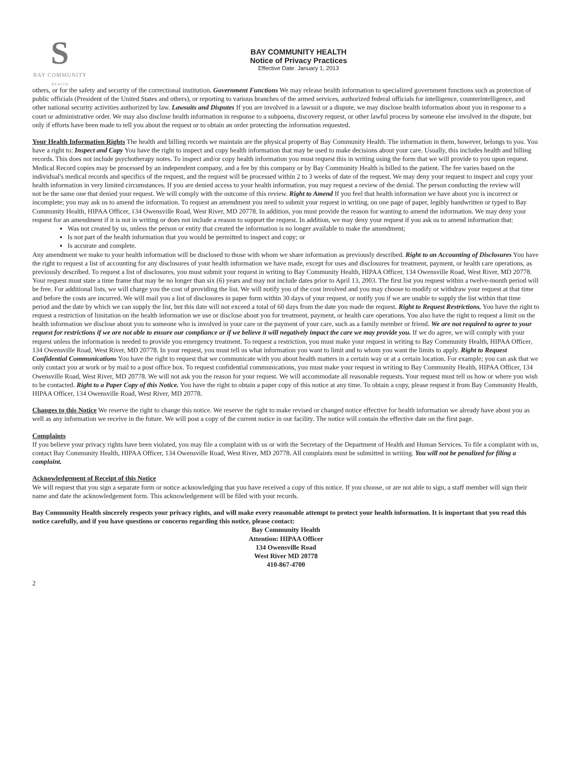S
BAY COMMUNITY
HEALTH
BAY COMMUNITY HEALTH
Notice of Privacy Practices
Effective Date: January 1, 2013
others, or for the safety and security of the correctional institution. Government Functions We may release health information to specialized government functions such as protection of public officials (President of the United States and others), or reporting to various branches of the armed services, authorized federal officials for intelligence, counterintelligence, and other national security activities authorized by law. Lawsuits and Disputes If you are involved in a lawsuit or a dispute, we may disclose health information about you in response to a court or administrative order. We may also disclose health information in response to a subpoena, discovery request, or other lawful process by someone else involved in the dispute, but only if efforts have been made to tell you about the request or to obtain an order protecting the information requested.
Your Health Information Rights The health and billing records we maintain are the physical property of Bay Community Health. The information in them, however, belongs to you. You have a right to: Inspect and Copy You have the right to inspect and copy health information that may be used to make decisions about your care. Usually, this includes health and billing records. This does not include psychotherapy notes. To inspect and/or copy health information you must request this in writing using the form that we will provide to you upon request. Medical Record copies may be processed by an independent company, and a fee by this company or by Bay Community Health is billed to the patient. The fee varies based on the individual's medical records and specifics of the request, and the request will be processed within 2 to 3 weeks of date of the request. We may deny your request to inspect and copy your health information in very limited circumstances. If you are denied access to your health information, you may request a review of the denial. The person conducting the review will
not be the same one that denied your request. We will comply with the outcome of this review. Right to Amend If you feel that health information we have about you is incorrect or incomplete; you may ask us to amend the information. To request an amendment you need to submit your request in writing, on one page of paper, legibly handwritten or typed to Bay Community Health, HIPAA Officer, 134 Owensville Road, West River, MD 20778. In addition, you must provide the reason for wanting to amend the information. We may deny your request for an amendment if it is not in writing or does not include a reason to support the request. In addition, we may deny your request if you ask us to amend information that:
Was not created by us, unless the person or entity that created the information is no longer available to make the amendment;
Is not part of the health information that you would be permitted to inspect and copy; or
Is accurate and complete.
Any amendment we make to your health information will be disclosed to those with whom we share information as previously described. Right to an Accounting of Disclosures You have the right to request a list of accounting for any disclosures of your health information we have made, except for uses and disclosures for treatment, payment, or health care operations, as previously described. To request a list of disclosures, you must submit your request in writing to Bay Community Health, HIPAA Officer, 134 Owensville Road, West River, MD 20778. Your request must state a time frame that may be no longer than six (6) years and may not include dates prior to April 13, 2003. The first list you request within a twelve-month period will be free. For additional lists, we will charge you the cost of providing the list. We will notify you of the cost involved and you may choose to modify or withdraw your request at that time and before the costs are incurred. We will mail you a list of disclosures in paper form within 30 days of your request, or notify you if we are unable to supply the list within that time period and the date by which we can supply the list, but this date will not exceed a total of 60 days from the date you made the request. Right to Request Restrictions. You have the right to request a restriction of limitation on the health information we use or disclose about you for treatment, payment, or health care operations. You also have the right to request a limit on the health information we disclose about you to someone who is involved in your care or the payment of your care, such as a family member or friend. We are not required to agree to your request for restrictions if we are not able to ensure our compliance or if we believe it will negatively impact the care we may provide you. If we do agree, we will comply with your request unless the information is needed to provide you emergency treatment. To request a restriction, you must make your request in writing to Bay Community Health, HIPAA Officer, 134 Owensville Road, West River, MD 20778. In your request, you must tell us what information you want to limit and to whom you want the limits to apply. Right to Request Confidential Communications You have the right to request that we communicate with you about health matters in a certain way or at a certain location. For example; you can ask that we only contact you at work or by mail to a post office box. To request confidential communications, you must make your request in writing to Bay Community Health, HIPAA Officer, 134 Owensville Road, West River, MD 20778. We will not ask you the reason for your request. We will accommodate all reasonable requests. Your request must tell us how or where you wish to be contacted. Right to a Paper Copy of this Notice. You have the right to obtain a paper copy of this notice at any time. To obtain a copy, please request it from Bay Community Health, HIPAA Officer, 134 Owensville Road, West River, MD 20778.
Changes to this Notice We reserve the right to change this notice. We reserve the right to make revised or changed notice effective for health information we already have about you as well as any information we receive in the future. We will post a copy of the current notice in our facility. The notice will contain the effective date on the first page.
Complaints
If you believe your privacy rights have been violated, you may file a complaint with us or with the Secretary of the Department of Health and Human Services. To file a complaint with us, contact Bay Community Health, HIPAA Officer, 134 Owensville Road, West River, MD 20778. All complaints must be submitted in writing. You will not be penalized for filing a complaint.
Acknowledgement of Receipt of this Notice
We will request that you sign a separate form or notice acknowledging that you have received a copy of this notice. If you choose, or are not able to sign, a staff member will sign their name and date the acknowledgement form. This acknowledgement will be filed with your records.
Bay Community Health sincerely respects your privacy rights, and will make every reasonable attempt to protect your health information. It is important that you read this notice carefully, and if you have questions or concerns regarding this notice, please contact:
Bay Community Health
Attention: HIPAA Officer
134 Owensville Road
West River MD 20778
410-867-4700
2